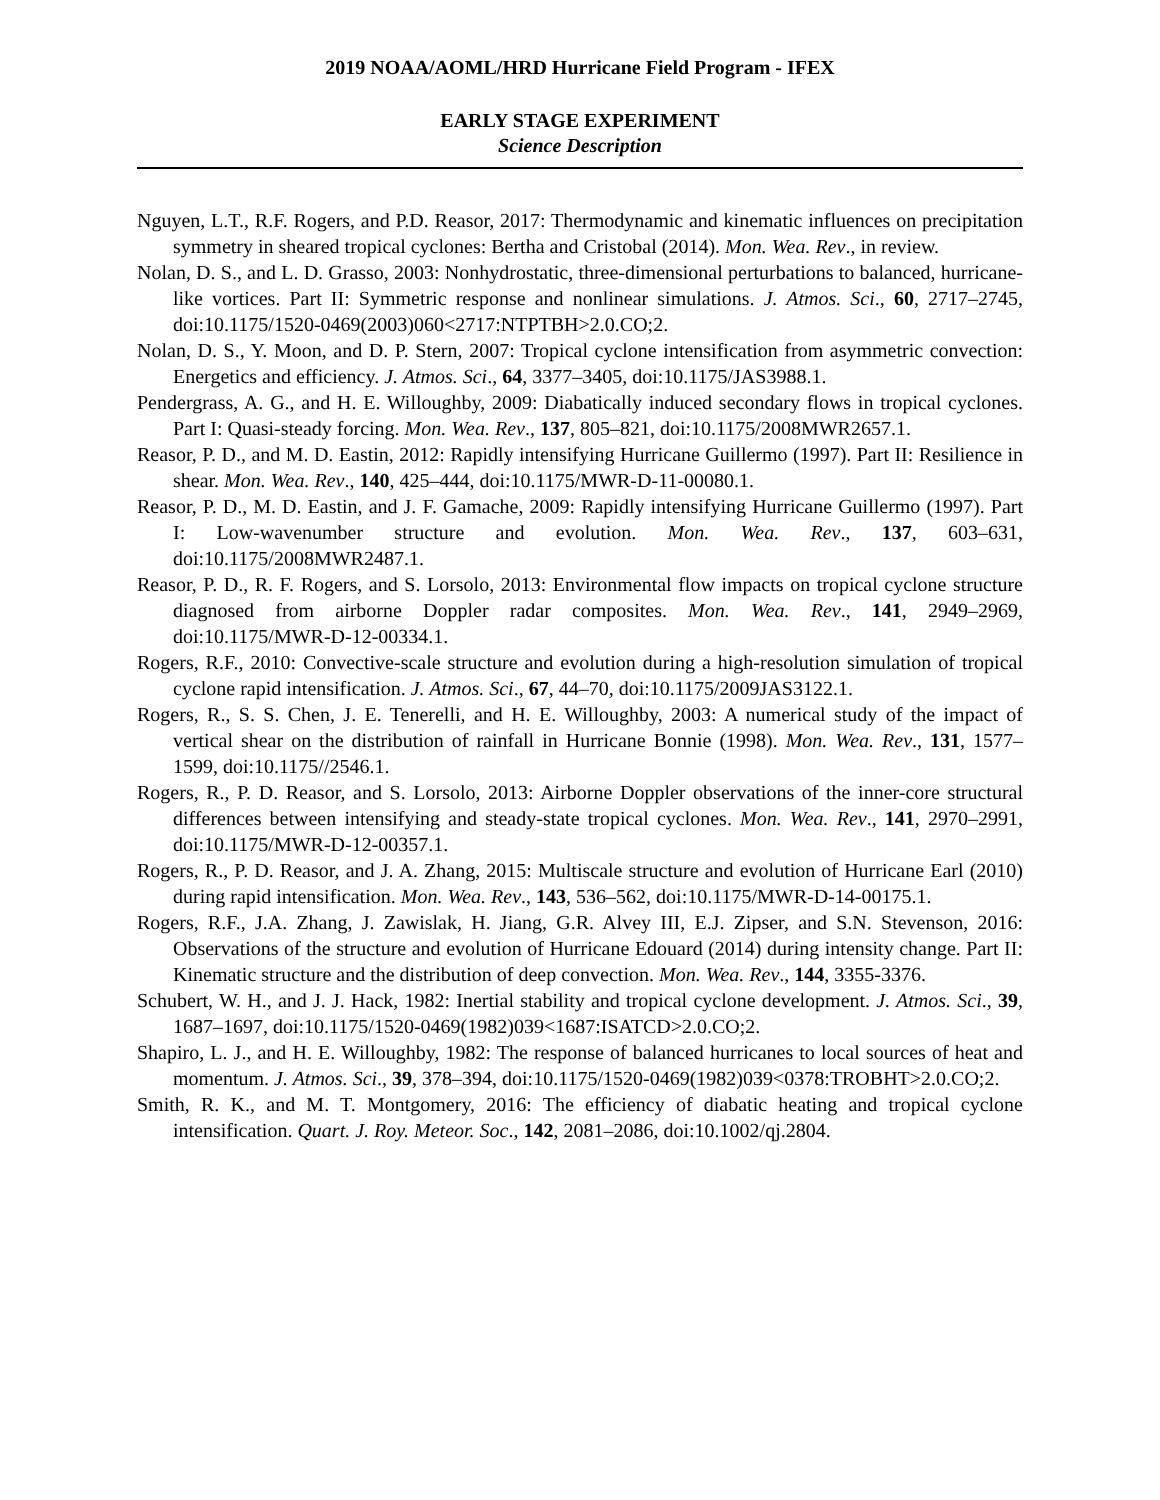2019 NOAA/AOML/HRD Hurricane Field Program - IFEX
EARLY STAGE EXPERIMENT
Science Description
Nguyen, L.T., R.F. Rogers, and P.D. Reasor, 2017: Thermodynamic and kinematic influences on precipitation symmetry in sheared tropical cyclones: Bertha and Cristobal (2014). Mon. Wea. Rev., in review.
Nolan, D. S., and L. D. Grasso, 2003: Nonhydrostatic, three-dimensional perturbations to balanced, hurricane-like vortices. Part II: Symmetric response and nonlinear simulations. J. Atmos. Sci., 60, 2717–2745, doi:10.1175/1520-0469(2003)060<2717:NTPTBH>2.0.CO;2.
Nolan, D. S., Y. Moon, and D. P. Stern, 2007: Tropical cyclone intensification from asymmetric convection: Energetics and efficiency. J. Atmos. Sci., 64, 3377–3405, doi:10.1175/JAS3988.1.
Pendergrass, A. G., and H. E. Willoughby, 2009: Diabatically induced secondary flows in tropical cyclones. Part I: Quasi-steady forcing. Mon. Wea. Rev., 137, 805–821, doi:10.1175/2008MWR2657.1.
Reasor, P. D., and M. D. Eastin, 2012: Rapidly intensifying Hurricane Guillermo (1997). Part II: Resilience in shear. Mon. Wea. Rev., 140, 425–444, doi:10.1175/MWR-D-11-00080.1.
Reasor, P. D., M. D. Eastin, and J. F. Gamache, 2009: Rapidly intensifying Hurricane Guillermo (1997). Part I: Low-wavenumber structure and evolution. Mon. Wea. Rev., 137, 603–631, doi:10.1175/2008MWR2487.1.
Reasor, P. D., R. F. Rogers, and S. Lorsolo, 2013: Environmental flow impacts on tropical cyclone structure diagnosed from airborne Doppler radar composites. Mon. Wea. Rev., 141, 2949–2969, doi:10.1175/MWR-D-12-00334.1.
Rogers, R.F., 2010: Convective-scale structure and evolution during a high-resolution simulation of tropical cyclone rapid intensification. J. Atmos. Sci., 67, 44–70, doi:10.1175/2009JAS3122.1.
Rogers, R., S. S. Chen, J. E. Tenerelli, and H. E. Willoughby, 2003: A numerical study of the impact of vertical shear on the distribution of rainfall in Hurricane Bonnie (1998). Mon. Wea. Rev., 131, 1577–1599, doi:10.1175//2546.1.
Rogers, R., P. D. Reasor, and S. Lorsolo, 2013: Airborne Doppler observations of the inner-core structural differences between intensifying and steady-state tropical cyclones. Mon. Wea. Rev., 141, 2970–2991, doi:10.1175/MWR-D-12-00357.1.
Rogers, R., P. D. Reasor, and J. A. Zhang, 2015: Multiscale structure and evolution of Hurricane Earl (2010) during rapid intensification. Mon. Wea. Rev., 143, 536–562, doi:10.1175/MWR-D-14-00175.1.
Rogers, R.F., J.A. Zhang, J. Zawislak, H. Jiang, G.R. Alvey III, E.J. Zipser, and S.N. Stevenson, 2016: Observations of the structure and evolution of Hurricane Edouard (2014) during intensity change. Part II: Kinematic structure and the distribution of deep convection. Mon. Wea. Rev., 144, 3355-3376.
Schubert, W. H., and J. J. Hack, 1982: Inertial stability and tropical cyclone development. J. Atmos. Sci., 39, 1687–1697, doi:10.1175/1520-0469(1982)039<1687:ISATCD>2.0.CO;2.
Shapiro, L. J., and H. E. Willoughby, 1982: The response of balanced hurricanes to local sources of heat and momentum. J. Atmos. Sci., 39, 378–394, doi:10.1175/1520-0469(1982)039<0378:TROBHT>2.0.CO;2.
Smith, R. K., and M. T. Montgomery, 2016: The efficiency of diabatic heating and tropical cyclone intensification. Quart. J. Roy. Meteor. Soc., 142, 2081–2086, doi:10.1002/qj.2804.